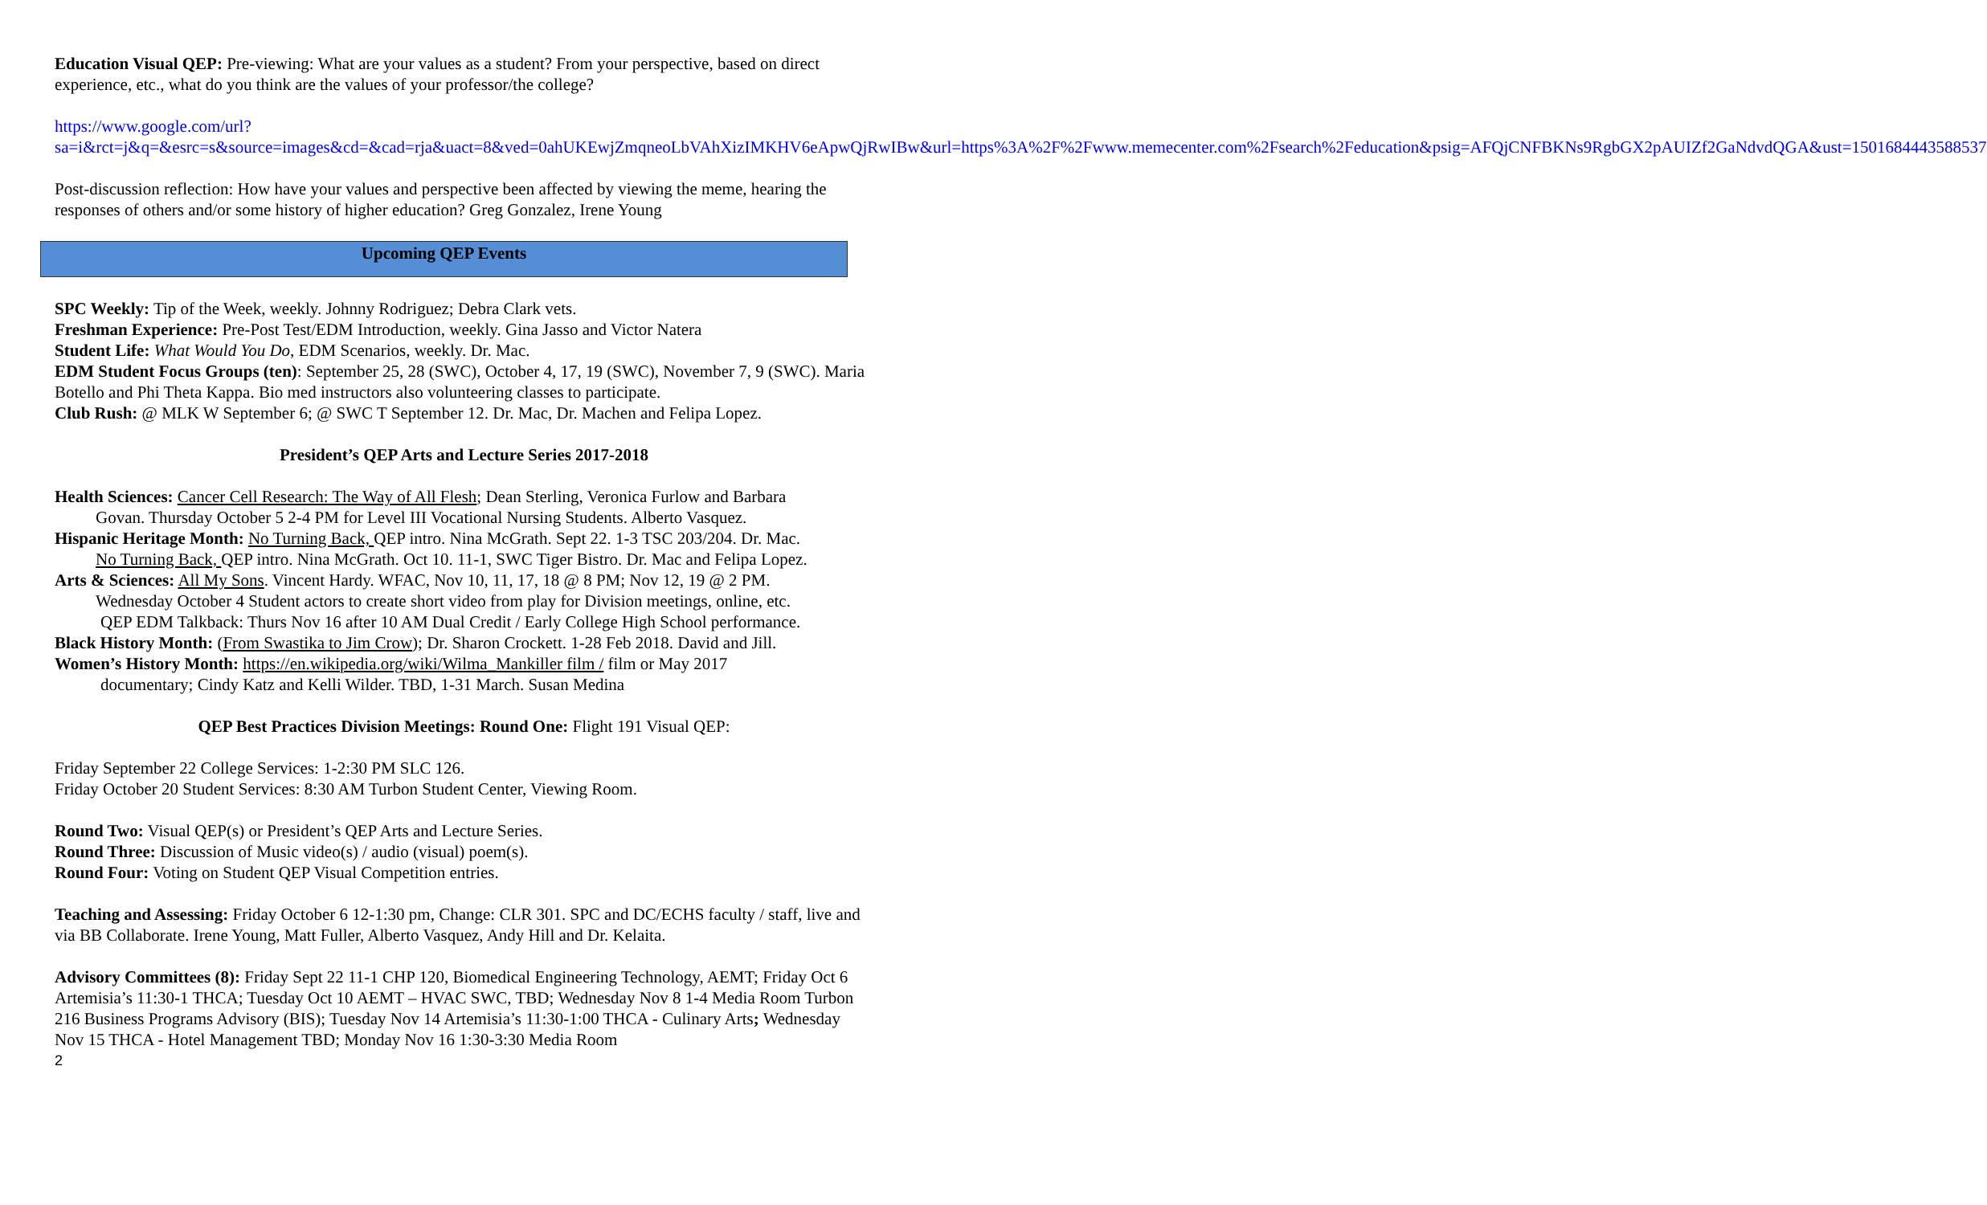Education Visual QEP: Pre-viewing: What are your values as a student? From your perspective, based on direct experience, etc., what do you think are the values of your professor/the college?
https://www.google.com/url?sa=i&rct=j&q=&esrc=s&source=images&cd=&cad=rja&uact=8&ved=0ahUKEwjZmqneoLbVAhXizIMKHV6eApwQjRwIBw&url=https%3A%2F%2Fwww.memecenter.com%2Fsearch%2Feducation&psig=AFQjCNFBKNs9RgbGX2pAUIZf2GaNdvdQGA&ust=1501684443588537
Post-discussion reflection: How have your values and perspective been affected by viewing the meme, hearing the responses of others and/or some history of higher education? Greg Gonzalez, Irene Young
Upcoming QEP Events
SPC Weekly: Tip of the Week, weekly. Johnny Rodriguez; Debra Clark vets.
Freshman Experience: Pre-Post Test/EDM Introduction, weekly. Gina Jasso and Victor Natera
Student Life: What Would You Do, EDM Scenarios, weekly. Dr. Mac.
EDM Student Focus Groups (ten): September 25, 28 (SWC), October 4, 17, 19 (SWC), November 7, 9 (SWC). Maria Botello and Phi Theta Kappa. Bio med instructors also volunteering classes to participate.
Club Rush: @ MLK W September 6; @ SWC T September 12. Dr. Mac, Dr. Machen and Felipa Lopez.
President’s QEP Arts and Lecture Series 2017-2018
Health Sciences: Cancer Cell Research: The Way of All Flesh; Dean Sterling, Veronica Furlow and Barbara
Govan. Thursday October 5 2-4 PM for Level III Vocational Nursing Students. Alberto Vasquez.
Hispanic Heritage Month: No Turning Back, QEP intro. Nina McGrath. Sept 22. 1-3 TSC 203/204. Dr. Mac.
No Turning Back, QEP intro. Nina McGrath. Oct 10. 11-1, SWC Tiger Bistro. Dr. Mac and Felipa Lopez.
Arts & Sciences: All My Sons. Vincent Hardy. WFAC, Nov 10, 11, 17, 18 @ 8 PM; Nov 12, 19 @ 2 PM.
Wednesday October 4 Student actors to create short video from play for Division meetings, online, etc.
QEP EDM Talkback: Thurs Nov 16 after 10 AM Dual Credit / Early College High School performance.
Black History Month: (From Swastika to Jim Crow); Dr. Sharon Crockett. 1-28 Feb 2018. David and Jill.
Women’s History Month: https://en.wikipedia.org/wiki/Wilma_Mankiller film / film or May 2017
documentary; Cindy Katz and Kelli Wilder. TBD, 1-31 March. Susan Medina
QEP Best Practices Division Meetings: Round One: Flight 191 Visual QEP:
Friday September 22 College Services: 1-2:30 PM SLC 126.
Friday October 20 Student Services: 8:30 AM Turbon Student Center, Viewing Room.
Round Two: Visual QEP(s) or President’s QEP Arts and Lecture Series.
Round Three: Discussion of Music video(s) / audio (visual) poem(s).
Round Four: Voting on Student QEP Visual Competition entries.
Teaching and Assessing: Friday October 6 12-1:30 pm, Change: CLR 301. SPC and DC/ECHS faculty / staff, live and via BB Collaborate. Irene Young, Matt Fuller, Alberto Vasquez, Andy Hill and Dr. Kelaita.
Advisory Committees (8): Friday Sept 22 11-1 CHP 120, Biomedical Engineering Technology, AEMT; Friday Oct 6 Artemisia’s 11:30-1 THCA; Tuesday Oct 10 AEMT – HVAC SWC, TBD; Wednesday Nov 8 1-4 Media Room Turbon 216 Business Programs Advisory (BIS); Tuesday Nov 14 Artemisia’s 11:30-1:00 THCA - Culinary Arts; Wednesday Nov 15 THCA - Hotel Management TBD; Monday Nov 16 1:30-3:30 Media Room
2